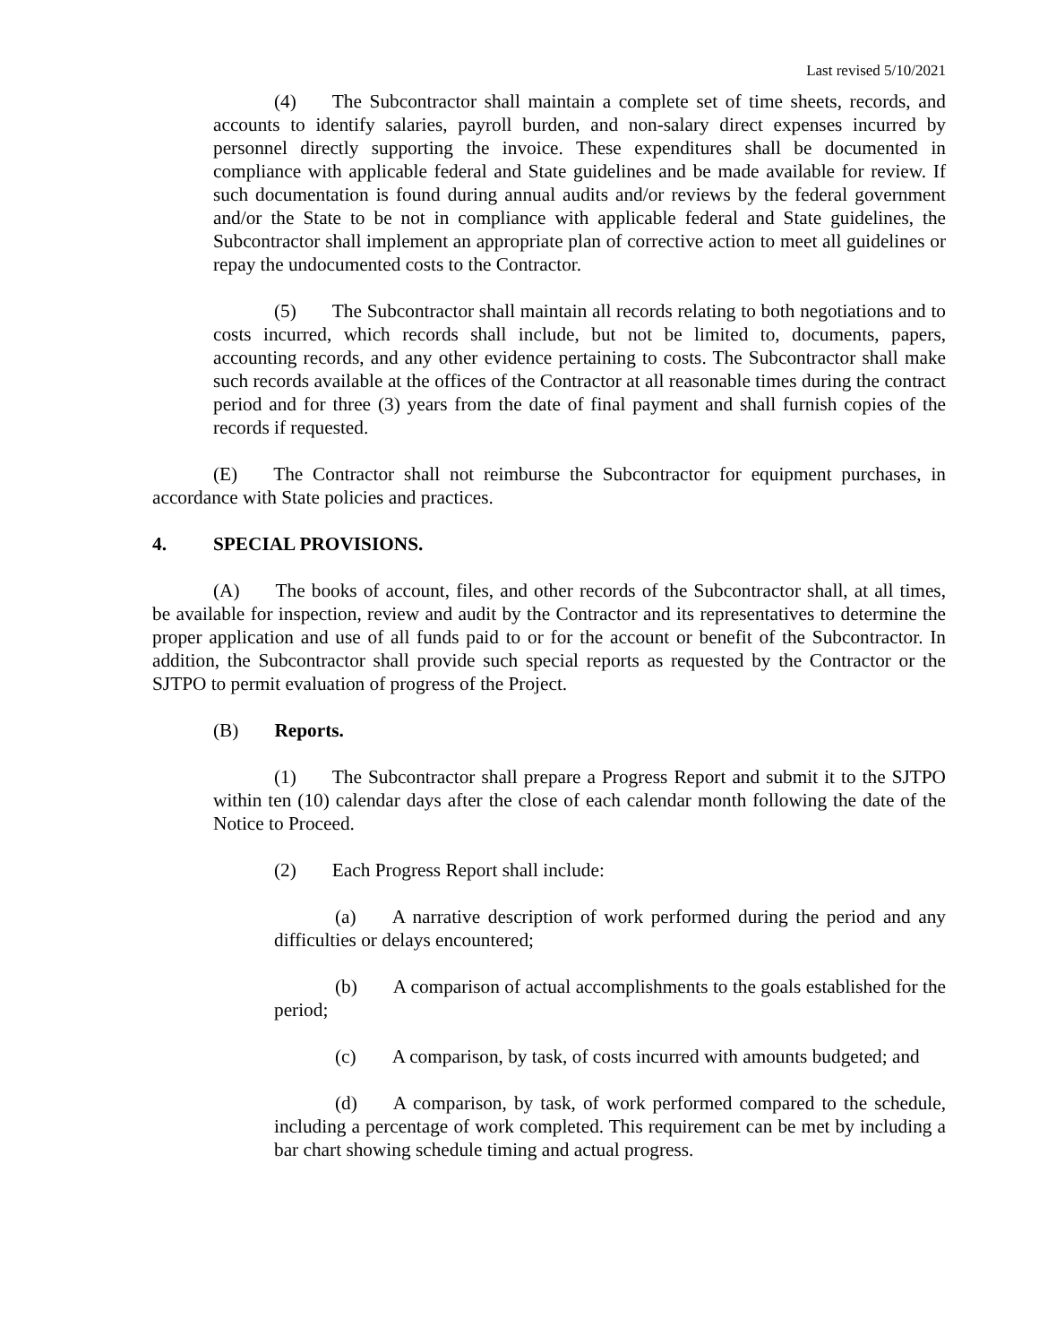Last revised 5/10/2021
(4) The Subcontractor shall maintain a complete set of time sheets, records, and accounts to identify salaries, payroll burden, and non-salary direct expenses incurred by personnel directly supporting the invoice. These expenditures shall be documented in compliance with applicable federal and State guidelines and be made available for review. If such documentation is found during annual audits and/or reviews by the federal government and/or the State to be not in compliance with applicable federal and State guidelines, the Subcontractor shall implement an appropriate plan of corrective action to meet all guidelines or repay the undocumented costs to the Contractor.
(5) The Subcontractor shall maintain all records relating to both negotiations and to costs incurred, which records shall include, but not be limited to, documents, papers, accounting records, and any other evidence pertaining to costs. The Subcontractor shall make such records available at the offices of the Contractor at all reasonable times during the contract period and for three (3) years from the date of final payment and shall furnish copies of the records if requested.
(E) The Contractor shall not reimburse the Subcontractor for equipment purchases, in accordance with State policies and practices.
4. SPECIAL PROVISIONS.
(A) The books of account, files, and other records of the Subcontractor shall, at all times, be available for inspection, review and audit by the Contractor and its representatives to determine the proper application and use of all funds paid to or for the account or benefit of the Subcontractor. In addition, the Subcontractor shall provide such special reports as requested by the Contractor or the SJTPO to permit evaluation of progress of the Project.
(B) Reports.
(1) The Subcontractor shall prepare a Progress Report and submit it to the SJTPO within ten (10) calendar days after the close of each calendar month following the date of the Notice to Proceed.
(2) Each Progress Report shall include:
(a) A narrative description of work performed during the period and any difficulties or delays encountered;
(b) A comparison of actual accomplishments to the goals established for the period;
(c) A comparison, by task, of costs incurred with amounts budgeted; and
(d) A comparison, by task, of work performed compared to the schedule, including a percentage of work completed. This requirement can be met by including a bar chart showing schedule timing and actual progress.